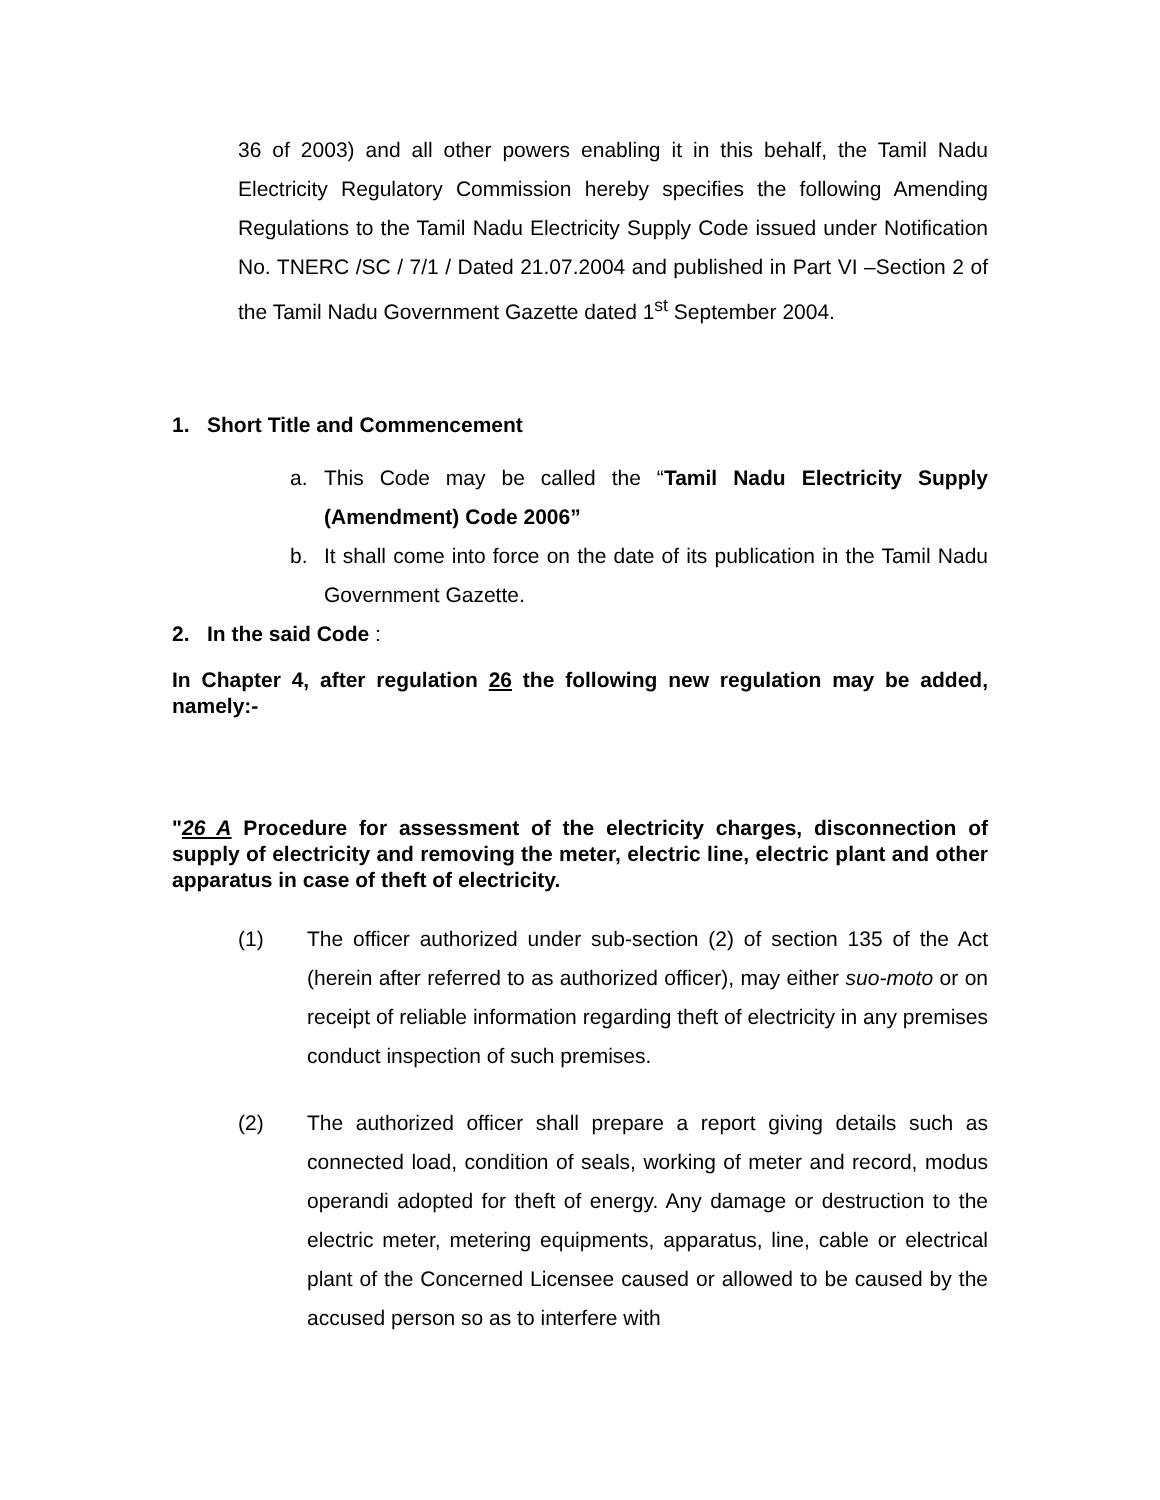36 of 2003) and all other powers enabling it in this behalf, the Tamil Nadu Electricity Regulatory Commission hereby specifies the following Amending Regulations to the Tamil Nadu Electricity Supply Code issued under Notification No. TNERC /SC / 7/1 / Dated 21.07.2004 and published in Part VI –Section 2 of the Tamil Nadu Government Gazette dated 1<sup>st</sup> September 2004.
1. Short Title and Commencement
a. This Code may be called the “Tamil Nadu Electricity Supply (Amendment) Code 2006”
b. It shall come into force on the date of its publication in the Tamil Nadu Government Gazette.
2. In the said Code :
In Chapter 4, after regulation 26 the following new regulation may be added, namely:-
"26 A Procedure for assessment of the electricity charges, disconnection of supply of electricity and removing the meter, electric line, electric plant and other apparatus in case of theft of electricity.
(1) The officer authorized under sub-section (2) of section 135 of the Act (herein after referred to as authorized officer), may either suo-moto or on receipt of reliable information regarding theft of electricity in any premises conduct inspection of such premises.
(2) The authorized officer shall prepare a report giving details such as connected load, condition of seals, working of meter and record, modus operandi adopted for theft of energy. Any damage or destruction to the electric meter, metering equipments, apparatus, line, cable or electrical plant of the Concerned Licensee caused or allowed to be caused by the accused person so as to interfere with